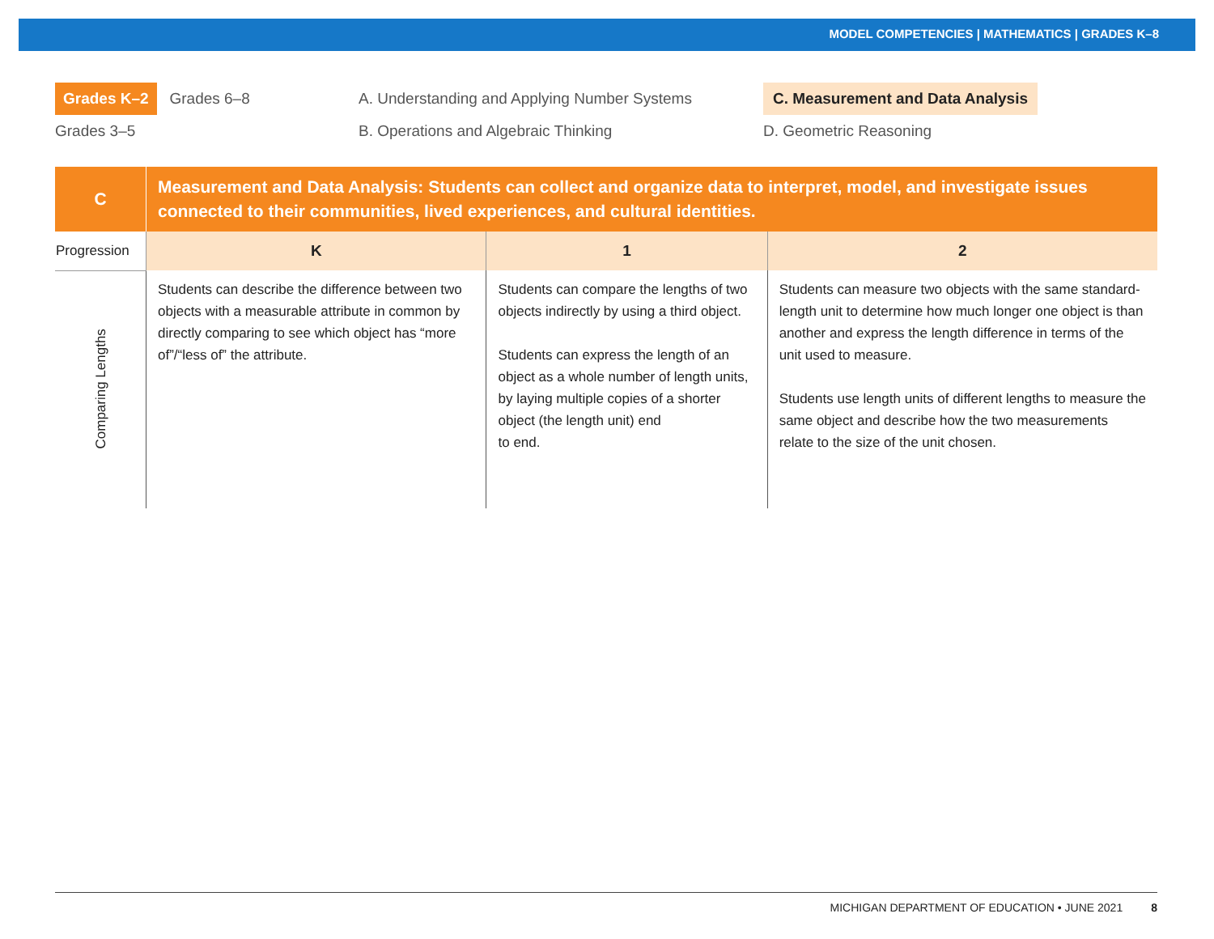MODEL COMPETENCIES | MATHEMATICS | GRADES K–8
Grades K–2 Grades 6–8
A. Understanding and Applying Number Systems
C. Measurement and Data Analysis
Grades 3–5
B. Operations and Algebraic Thinking
D. Geometric Reasoning
| C | Measurement and Data Analysis: Students can collect and organize data to interpret, model, and investigate issues connected to their communities, lived experiences, and cultural identities. | | |
| Progression | K | 1 | 2 |
| Comparing Lengths | Students can describe the difference between two objects with a measurable attribute in common by directly comparing to see which object has “more of”/“less of” the attribute. | Students can compare the lengths of two objects indirectly by using a third object. Students can express the length of an object as a whole number of length units, by laying multiple copies of a shorter object (the length unit) end to end. | Students can measure two objects with the same standard-length unit to determine how much longer one object is than another and express the length difference in terms of the unit used to measure. Students use length units of different lengths to measure the same object and describe how the two measurements relate to the size of the unit chosen. |
MICHIGAN DEPARTMENT OF EDUCATION • JUNE 2021 8